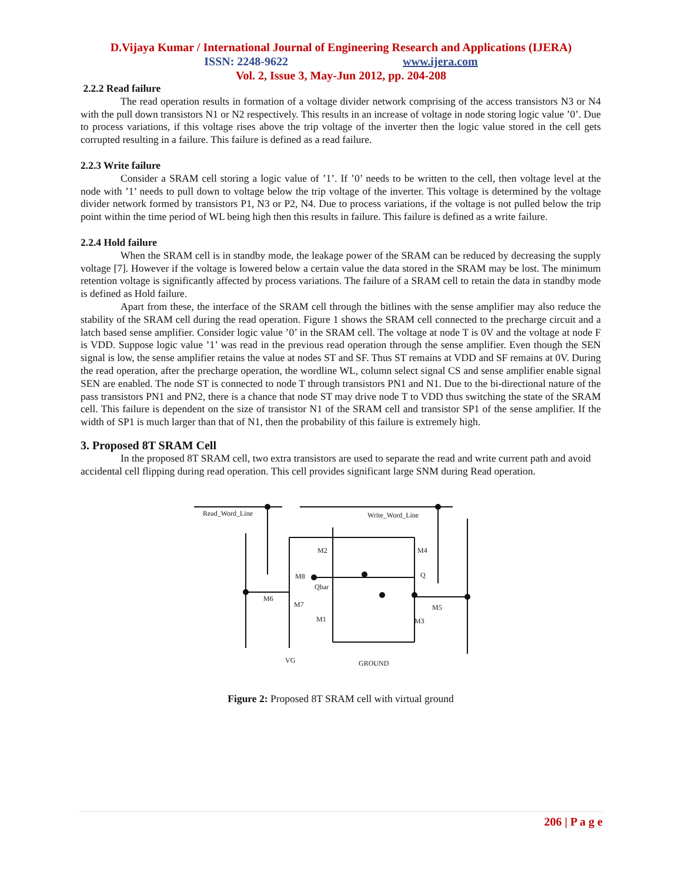D.Vijaya Kumar / International Journal of Engineering Research and Applications (IJERA)
ISSN: 2248-9622 www.ijera.com
Vol. 2, Issue 3, May-Jun 2012, pp. 204-208
2.2.2 Read failure
The read operation results in formation of a voltage divider network comprising of the access transistors N3 or N4 with the pull down transistors N1 or N2 respectively. This results in an increase of voltage in node storing logic value ’0’. Due to process variations, if this voltage rises above the trip voltage of the inverter then the logic value stored in the cell gets corrupted resulting in a failure. This failure is defined as a read failure.
2.2.3 Write failure
Consider a SRAM cell storing a logic value of ’1’. If ’0’ needs to be written to the cell, then voltage level at the node with ’1’ needs to pull down to voltage below the trip voltage of the inverter. This voltage is determined by the voltage divider network formed by transistors P1, N3 or P2, N4. Due to process variations, if the voltage is not pulled below the trip point within the time period of WL being high then this results in failure. This failure is defined as a write failure.
2.2.4 Hold failure
When the SRAM cell is in standby mode, the leakage power of the SRAM can be reduced by decreasing the supply voltage [7]. However if the voltage is lowered below a certain value the data stored in the SRAM may be lost. The minimum retention voltage is significantly affected by process variations. The failure of a SRAM cell to retain the data in standby mode is defined as Hold failure.
Apart from these, the interface of the SRAM cell through the bitlines with the sense amplifier may also reduce the stability of the SRAM cell during the read operation. Figure 1 shows the SRAM cell connected to the precharge circuit and a latch based sense amplifier. Consider logic value ’0’ in the SRAM cell. The voltage at node T is 0V and the voltage at node F is VDD. Suppose logic value ’1’ was read in the previous read operation through the sense amplifier. Even though the SEN signal is low, the sense amplifier retains the value at nodes ST and SF. Thus ST remains at VDD and SF remains at 0V. During the read operation, after the precharge operation, the wordline WL, column select signal CS and sense amplifier enable signal SEN are enabled. The node ST is connected to node T through transistors PN1 and N1. Due to the bi-directional nature of the pass transistors PN1 and PN2, there is a chance that node ST may drive node T to VDD thus switching the state of the SRAM cell. This failure is dependent on the size of transistor N1 of the SRAM cell and transistor SP1 of the sense amplifier. If the width of SP1 is much larger than that of N1, then the probability of this failure is extremely high.
3. Proposed 8T SRAM Cell
In the proposed 8T SRAM cell, two extra transistors are used to separate the read and write current path and avoid accidental cell flipping during read operation. This cell provides significant large SNM during Read operation.
Read_Word_Line
Write_Word_Line
M2
M4
M8
Qbar
Q
M6
M7
M5
M1
M3
VG
GROUND
Figure 2: Proposed 8T SRAM cell with virtual ground
206 | P a g e